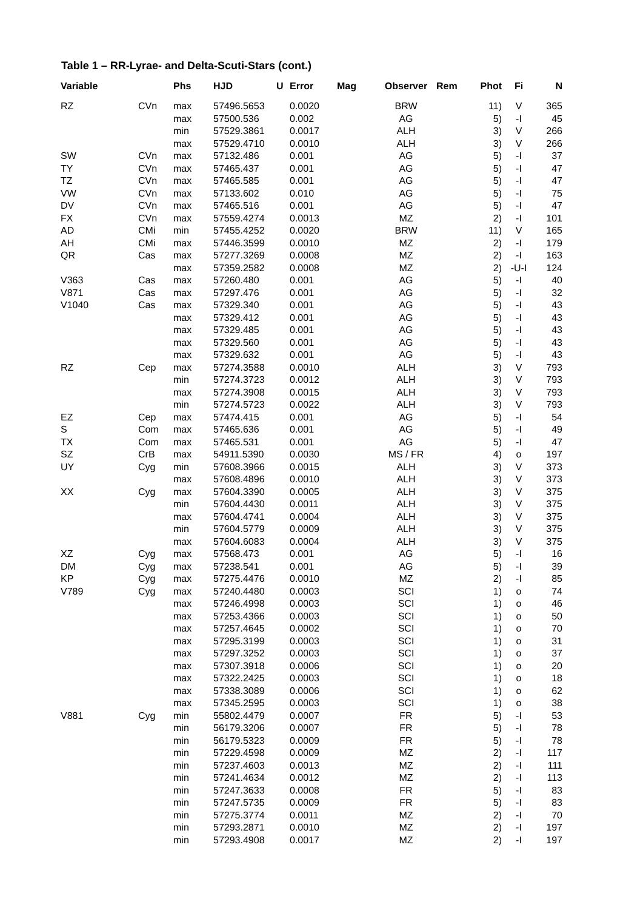Table 1 – RR-Lyrae- and Delta-Scuti-Stars (cont.)
| Variable | | Phs | HJD | U | Error | Mag | Observer | Rem | Phot | Fi | N |
| --- | --- | --- | --- | --- | --- | --- | --- | --- | --- | --- | --- |
| RZ | CVn | max | 57496.5653 | | 0.0020 | | BRW | | 11) | V | 365 |
| | | max | 57500.536 | | 0.002 | | AG | | 5) | -I | 45 |
| | | min | 57529.3861 | | 0.0017 | | ALH | | 3) | V | 266 |
| | | max | 57529.4710 | | 0.0010 | | ALH | | 3) | V | 266 |
| SW | CVn | max | 57132.486 | | 0.001 | | AG | | 5) | -I | 37 |
| TY | CVn | max | 57465.437 | | 0.001 | | AG | | 5) | -I | 47 |
| TZ | CVn | max | 57465.585 | | 0.001 | | AG | | 5) | -I | 47 |
| VW | CVn | max | 57133.602 | | 0.010 | | AG | | 5) | -I | 75 |
| DV | CVn | max | 57465.516 | | 0.001 | | AG | | 5) | -I | 47 |
| FX | CVn | max | 57559.4274 | | 0.0013 | | MZ | | 2) | -I | 101 |
| AD | CMi | min | 57455.4252 | | 0.0020 | | BRW | | 11) | V | 165 |
| AH | CMi | max | 57446.3599 | | 0.0010 | | MZ | | 2) | -I | 179 |
| QR | Cas | max | 57277.3269 | | 0.0008 | | MZ | | 2) | -I | 163 |
| | | max | 57359.2582 | | 0.0008 | | MZ | | 2) | -U-I | 124 |
| V363 | Cas | max | 57260.480 | | 0.001 | | AG | | 5) | -I | 40 |
| V871 | Cas | max | 57297.476 | | 0.001 | | AG | | 5) | -I | 32 |
| V1040 | Cas | max | 57329.340 | | 0.001 | | AG | | 5) | -I | 43 |
| | | max | 57329.412 | | 0.001 | | AG | | 5) | -I | 43 |
| | | max | 57329.485 | | 0.001 | | AG | | 5) | -I | 43 |
| | | max | 57329.560 | | 0.001 | | AG | | 5) | -I | 43 |
| | | max | 57329.632 | | 0.001 | | AG | | 5) | -I | 43 |
| RZ | Cep | max | 57274.3588 | | 0.0010 | | ALH | | 3) | V | 793 |
| | | min | 57274.3723 | | 0.0012 | | ALH | | 3) | V | 793 |
| | | max | 57274.3908 | | 0.0015 | | ALH | | 3) | V | 793 |
| | | min | 57274.5723 | | 0.0022 | | ALH | | 3) | V | 793 |
| EZ | Cep | max | 57474.415 | | 0.001 | | AG | | 5) | -I | 54 |
| S | Com | max | 57465.636 | | 0.001 | | AG | | 5) | -I | 49 |
| TX | Com | max | 57465.531 | | 0.001 | | AG | | 5) | -I | 47 |
| SZ | CrB | max | 54911.5390 | | 0.0030 | | MS / FR | | 4) | o | 197 |
| UY | Cyg | min | 57608.3966 | | 0.0015 | | ALH | | 3) | V | 373 |
| | | max | 57608.4896 | | 0.0010 | | ALH | | 3) | V | 373 |
| XX | Cyg | max | 57604.3390 | | 0.0005 | | ALH | | 3) | V | 375 |
| | | min | 57604.4430 | | 0.0011 | | ALH | | 3) | V | 375 |
| | | max | 57604.4741 | | 0.0004 | | ALH | | 3) | V | 375 |
| | | min | 57604.5779 | | 0.0009 | | ALH | | 3) | V | 375 |
| | | max | 57604.6083 | | 0.0004 | | ALH | | 3) | V | 375 |
| XZ | Cyg | max | 57568.473 | | 0.001 | | AG | | 5) | -I | 16 |
| DM | Cyg | max | 57238.541 | | 0.001 | | AG | | 5) | -I | 39 |
| KP | Cyg | max | 57275.4476 | | 0.0010 | | MZ | | 2) | -I | 85 |
| V789 | Cyg | max | 57240.4480 | | 0.0003 | | SCI | | 1) | o | 74 |
| | | max | 57246.4998 | | 0.0003 | | SCI | | 1) | o | 46 |
| | | max | 57253.4366 | | 0.0003 | | SCI | | 1) | o | 50 |
| | | max | 57257.4645 | | 0.0002 | | SCI | | 1) | o | 70 |
| | | max | 57295.3199 | | 0.0003 | | SCI | | 1) | o | 31 |
| | | max | 57297.3252 | | 0.0003 | | SCI | | 1) | o | 37 |
| | | max | 57307.3918 | | 0.0006 | | SCI | | 1) | o | 20 |
| | | max | 57322.2425 | | 0.0003 | | SCI | | 1) | o | 18 |
| | | max | 57338.3089 | | 0.0006 | | SCI | | 1) | o | 62 |
| | | max | 57345.2595 | | 0.0003 | | SCI | | 1) | o | 38 |
| V881 | Cyg | min | 55802.4479 | | 0.0007 | | FR | | 5) | -I | 53 |
| | | min | 56179.3206 | | 0.0007 | | FR | | 5) | -I | 78 |
| | | min | 56179.5323 | | 0.0009 | | FR | | 5) | -I | 78 |
| | | min | 57229.4598 | | 0.0009 | | MZ | | 2) | -I | 117 |
| | | min | 57237.4603 | | 0.0013 | | MZ | | 2) | -I | 111 |
| | | min | 57241.4634 | | 0.0012 | | MZ | | 2) | -I | 113 |
| | | min | 57247.3633 | | 0.0008 | | FR | | 5) | -I | 83 |
| | | min | 57247.5735 | | 0.0009 | | FR | | 5) | -I | 83 |
| | | min | 57275.3774 | | 0.0011 | | MZ | | 2) | -I | 70 |
| | | min | 57293.2871 | | 0.0010 | | MZ | | 2) | -I | 197 |
| | | min | 57293.4908 | | 0.0017 | | MZ | | 2) | -I | 197 |